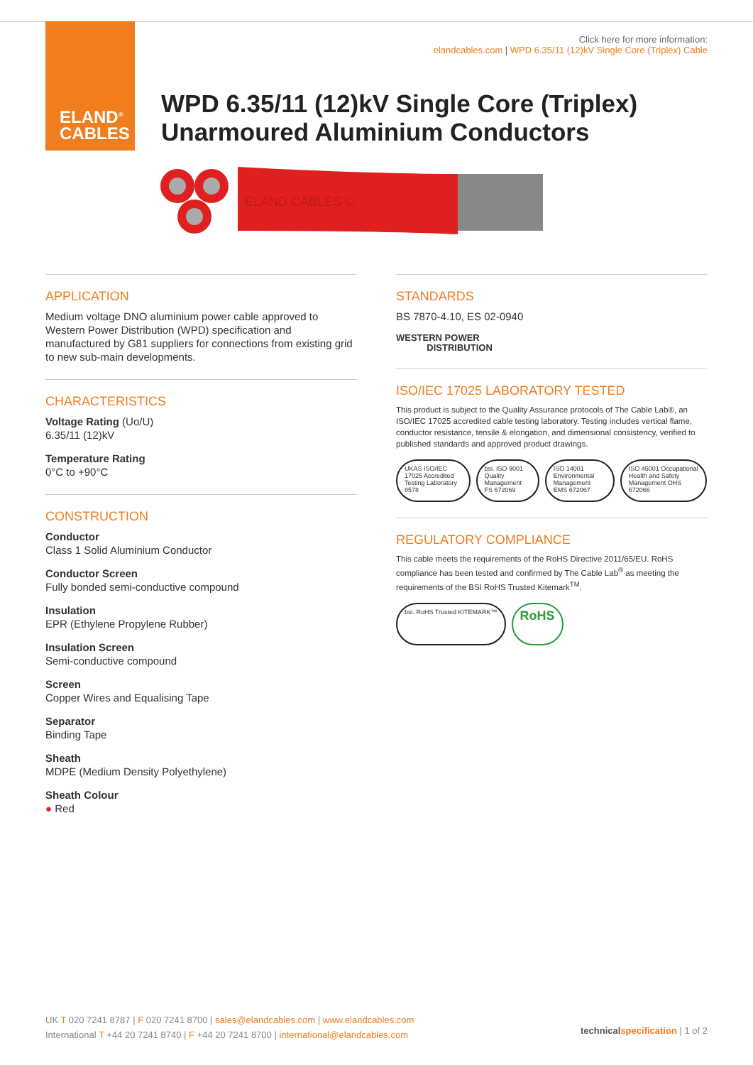ELAND<sup>®</sup>
CABLES
Click here for more information:
elandcables.com | WPD 6.35/11 (12)kV Single Core (Triplex) Cable
WPD 6.35/11 (12)kV Single Core (Triplex)
Unarmoured Aluminium Conductors
ELAND CABLES ©
APPLICATION
Medium voltage DNO aluminium power cable approved to Western Power Distribution (WPD) specification and manufactured by G81 suppliers for connections from existing grid to new sub-main developments.
CHARACTERISTICS
Voltage Rating (Uo/U)
6.35/11 (12)kV
Temperature Rating
0°C to +90°C
CONSTRUCTION
Conductor
Class 1 Solid Aluminium Conductor
Conductor Screen
Fully bonded semi-conductive compound
Insulation
EPR (Ethylene Propylene Rubber)
Insulation Screen
Semi-conductive compound
Screen
Copper Wires and Equalising Tape
Separator
Binding Tape
Sheath
MDPE (Medium Density Polyethylene)
Sheath Colour
● Red
STANDARDS
BS 7870-4.10, ES 02-0940
WESTERN POWER
DISTRIBUTION
ISO/IEC 17025 LABORATORY TESTED
This product is subject to the Quality Assurance protocols of The Cable Lab®, an ISO/IEC 17025 accredited cable testing laboratory. Testing includes vertical flame, conductor resistance, tensile & elongation, and dimensional consistency, verified to published standards and approved product drawings.
UKAS ISO/IEC 17025 Accredited Testing Laboratory 8578
bsi. ISO 9001 Quality Management FS 672069
ISO 14001 Environmental Management EMS 672067
ISO 45001 Occupational Health and Safety Management OHS 672066
REGULATORY COMPLIANCE
This cable meets the requirements of the RoHS Directive 2011/65/EU. RoHS compliance has been tested and confirmed by The Cable Lab<sup>®</sup> as meeting the requirements of the BSI RoHS Trusted Kitemark<sup>TM</sup>.
bsi. RoHS Trusted KITEMARK™
RoHS
UK T 020 7241 8787 | F 020 7241 8700 | sales@elandcables.com | www.elandcables.com
International T +44 20 7241 8740 | F +44 20 7241 8700 | international@elandcables.com
technical specification | 1 of 2